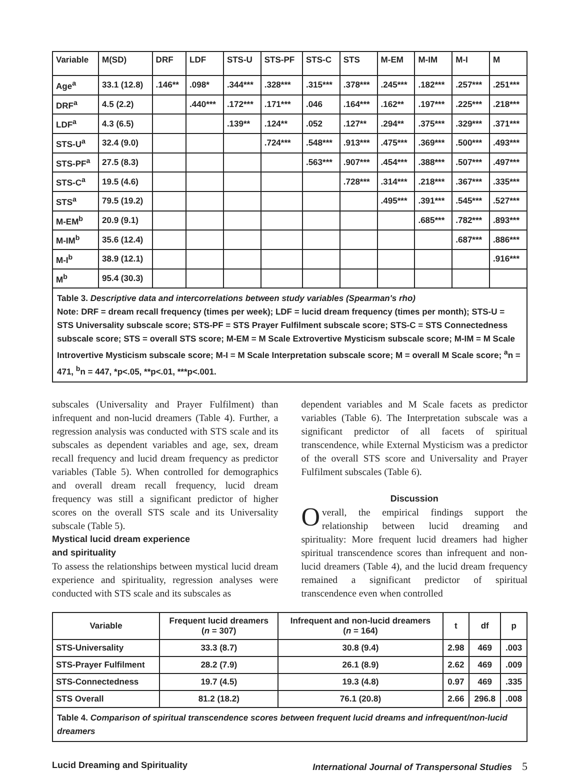| Variable | M(SD) | DRF | LDF | STS-U | STS-PF | STS-C | STS | M-EM | M-IM | M-I | M |
| Age<sup>a</sup> | 33.1 (12.8) | .146** | .098* | .344*** | .328*** | .315*** | .378*** | .245*** | .182*** | .257*** | .251*** |
| DRF<sup>a</sup> | 4.5 (2.2) | | .440*** | .172*** | .171*** | .046 | .164*** | .162** | .197*** | .225*** | .218*** |
| LDF<sup>a</sup> | 4.3 (6.5) | | | .139** | .124** | .052 | .127** | .294** | .375*** | .329*** | .371*** |
| STS-U<sup>a</sup> | 32.4 (9.0) | | | | .724*** | .548*** | .913*** | .475*** | .369*** | .500*** | .493*** |
| STS-PF<sup>a</sup> | 27.5 (8.3) | | | | | .563*** | .907*** | .454*** | .388*** | .507*** | .497*** |
| STS-C<sup>a</sup> | 19.5 (4.6) | | | | | | .728*** | .314*** | .218*** | .367*** | .335*** |
| STS<sup>a</sup> | 79.5 (19.2) | | | | | | | .495*** | .391*** | .545*** | .527*** |
| M-EM<sup>b</sup> | 20.9 (9.1) | | | | | | | | .685*** | .782*** | .893*** |
| M-IM<sup>b</sup> | 35.6 (12.4) | | | | | | | | | .687*** | .886*** |
| M-I<sup>b</sup> | 38.9 (12.1) | | | | | | | | | | .916*** |
| M<sup>b</sup> | 95.4 (30.3) | | | | | | | | | | |
Table 3. Descriptive data and intercorrelations between study variables (Spearman's rho)
Note: DRF = dream recall frequency (times per week); LDF = lucid dream frequency (times per month); STS-U = STS Universality subscale score; STS-PF = STS Prayer Fulfilment subscale score; STS-C = STS Connectedness subscale score; STS = overall STS score; M-EM = M Scale Extrovertive Mysticism subscale score; M-IM = M Scale Introvertive Mysticism subscale score; M-I = M Scale Interpretation subscale score; M = overall M Scale score; <sup>a</sup>n = 471, <sup>b</sup>n = 447, *p<.05, **p<.01, ***p<.001.
subscales (Universality and Prayer Fulfilment) than infrequent and non-lucid dreamers (Table 4). Further, a regression analysis was conducted with STS scale and its subscales as dependent variables and age, sex, dream recall frequency and lucid dream frequency as predictor variables (Table 5). When controlled for demographics and overall dream recall frequency, lucid dream frequency was still a significant predictor of higher scores on the overall STS scale and its Universality subscale (Table 5).
Mystical lucid dream experience
and spirituality
To assess the relationships between mystical lucid dream experience and spirituality, regression analyses were conducted with STS scale and its subscales as
dependent variables and M Scale facets as predictor variables (Table 6). The Interpretation subscale was a significant predictor of all facets of spiritual transcendence, while External Mysticism was a predictor of the overall STS score and Universality and Prayer Fulfilment subscales (Table 6).
Discussion
Overall, the empirical findings support the relationship between lucid dreaming and spirituality: More frequent lucid dreamers had higher spiritual transcendence scores than infrequent and non-lucid dreamers (Table 4), and the lucid dream frequency remained a significant predictor of spiritual transcendence even when controlled
| Variable | Frequent lucid dreamers ( n = 307) | Infrequent and non-lucid dreamers ( n = 164) | t | df | p |
| --- | --- | --- | --- | --- | --- |
| STS-Universality | 33.3 (8.7) | 30.8 (9.4) | 2.98 | 469 | .003 |
| STS-Prayer Fulfilment | 28.2 (7.9) | 26.1 (8.9) | 2.62 | 469 | .009 |
| STS-Connectedness | 19.7 (4.5) | 19.3 (4.8) | 0.97 | 469 | .335 |
| STS Overall | 81.2 (18.2) | 76.1 (20.8) | 2.66 | 296.8 | .008 |
Table 4. Comparison of spiritual transcendence scores between frequent lucid dreams and infrequent/non-lucid dreamers
Lucid Dreaming and Spirituality International Journal of Transpersonal Studies 5